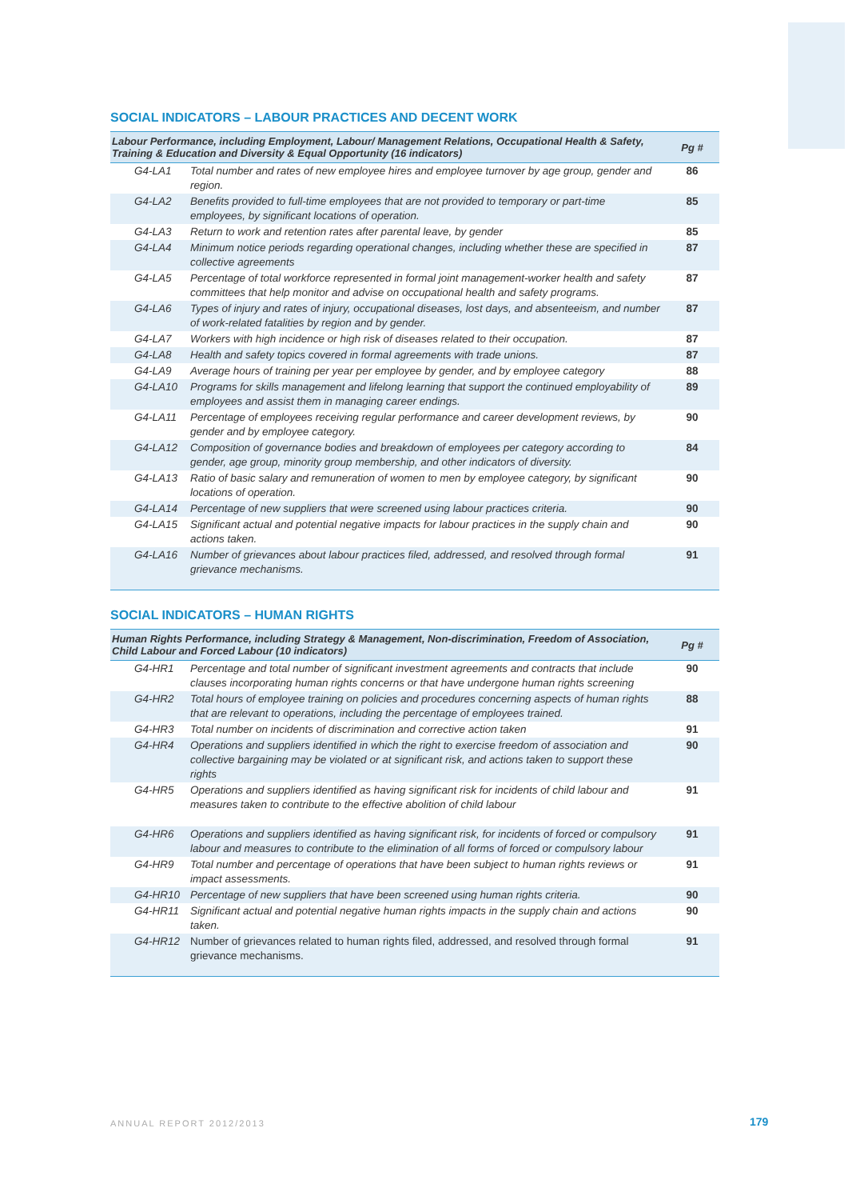SOCIAL INDICATORS – LABOUR PRACTICES AND DECENT WORK
| Labour Performance, including Employment, Labour/ Management Relations, Occupational Health & Safety, Training & Education and Diversity & Equal Opportunity (16 indicators) | | Pg # |
| --- | --- | --- |
| G4-LA1 | Total number and rates of new employee hires and employee turnover by age group, gender and region. | 86 |
| G4-LA2 | Benefits provided to full-time employees that are not provided to temporary or part-time employees, by significant locations of operation. | 85 |
| G4-LA3 | Return to work and retention rates after parental leave, by gender | 85 |
| G4-LA4 | Minimum notice periods regarding operational changes, including whether these are specified in collective agreements | 87 |
| G4-LA5 | Percentage of total workforce represented in formal joint management-worker health and safety committees that help monitor and advise on occupational health and safety programs. | 87 |
| G4-LA6 | Types of injury and rates of injury, occupational diseases, lost days, and absenteeism, and number of work-related fatalities by region and by gender. | 87 |
| G4-LA7 | Workers with high incidence or high risk of diseases related to their occupation. | 87 |
| G4-LA8 | Health and safety topics covered in formal agreements with trade unions. | 87 |
| G4-LA9 | Average hours of training per year per employee by gender, and by employee category | 88 |
| G4-LA10 | Programs for skills management and lifelong learning that support the continued employability of employees and assist them in managing career endings. | 89 |
| G4-LA11 | Percentage of employees receiving regular performance and career development reviews, by gender and by employee category. | 90 |
| G4-LA12 | Composition of governance bodies and breakdown of employees per category according to gender, age group, minority group membership, and other indicators of diversity. | 84 |
| G4-LA13 | Ratio of basic salary and remuneration of women to men by employee category, by significant locations of operation. | 90 |
| G4-LA14 | Percentage of new suppliers that were screened using labour practices criteria. | 90 |
| G4-LA15 | Significant actual and potential negative impacts for labour practices in the supply chain and actions taken. | 90 |
| G4-LA16 | Number of grievances about labour practices filed, addressed, and resolved through formal grievance mechanisms. | 91 |
SOCIAL INDICATORS – HUMAN RIGHTS
| Human Rights Performance, including Strategy & Management, Non-discrimination, Freedom of Association, Child Labour and Forced Labour (10 indicators) | | Pg # |
| --- | --- | --- |
| G4-HR1 | Percentage and total number of significant investment agreements and contracts that include clauses incorporating human rights concerns or that have undergone human rights screening | 90 |
| G4-HR2 | Total hours of employee training on policies and procedures concerning aspects of human rights that are relevant to operations, including the percentage of employees trained. | 88 |
| G4-HR3 | Total number on incidents of discrimination and corrective action taken | 91 |
| G4-HR4 | Operations and suppliers identified in which the right to exercise freedom of association and collective bargaining may be violated or at significant risk, and actions taken to support these rights | 90 |
| G4-HR5 | Operations and suppliers identified as having significant risk for incidents of child labour and measures taken to contribute to the effective abolition of child labour | 91 |
| G4-HR6 | Operations and suppliers identified as having significant risk, for incidents of forced or compulsory labour and measures to contribute to the elimination of all forms of forced or compulsory labour | 91 |
| G4-HR9 | Total number and percentage of operations that have been subject to human rights reviews or impact assessments. | 91 |
| G4-HR10 | Percentage of new suppliers that have been screened using human rights criteria. | 90 |
| G4-HR11 | Significant actual and potential negative human rights impacts in the supply chain and actions taken. | 90 |
| G4-HR12 | Number of grievances related to human rights filed, addressed, and resolved through formal grievance mechanisms. | 91 |
ANNUAL REPORT 2012/2013 179